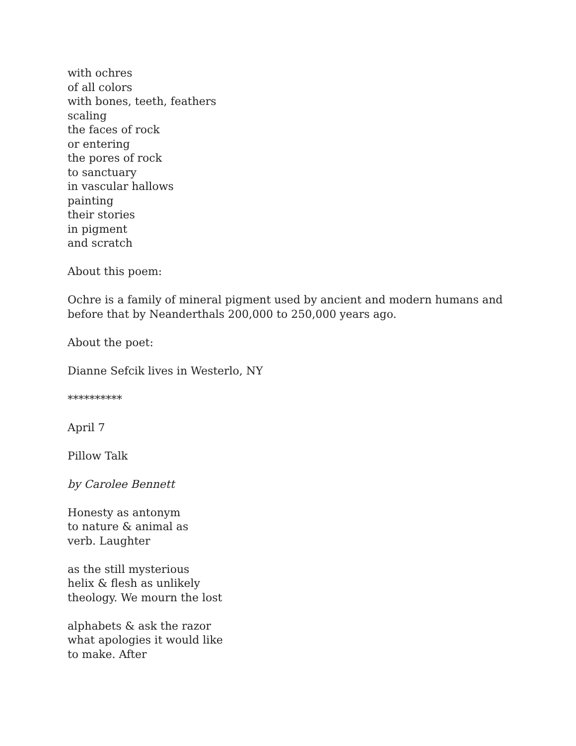with ochres
of all colors
with bones, teeth, feathers
scaling
the faces of rock
or entering
the pores of rock
to sanctuary
in vascular hallows
painting
their stories
in pigment
and scratch
About this poem:
Ochre is a family of mineral pigment used by ancient and modern humans and
before that by Neanderthals 200,000 to 250,000 years ago.
About the poet:
Dianne Sefcik lives in Westerlo, NY
**********
April 7
Pillow Talk
by Carolee Bennett
Honesty as antonym
to nature & animal as
verb. Laughter
as the still mysterious
helix & flesh as unlikely
theology. We mourn the lost
alphabets & ask the razor
what apologies it would like
to make. After